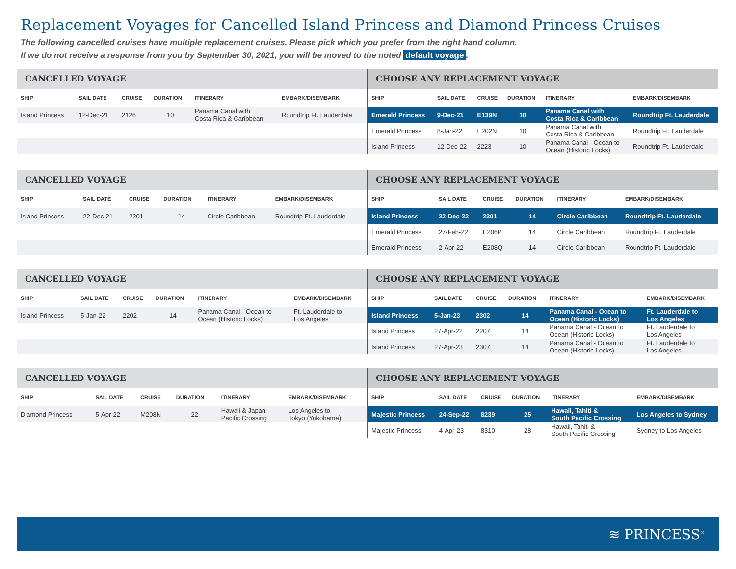Replacement Voyages for Cancelled Island Princess and Diamond Princess Cruises
The following cancelled cruises have multiple replacement cruises. Please pick which you prefer from the right hand column.
If we do not receive a response from you by September 30, 2021, you will be moved to the noted default voyage.
| CANCELLED VOYAGE | | | | | |
| SHIP | SAIL DATE | CRUISE | DURATION | ITINERARY | EMBARK/DISEMBARK |
| Island Princess | 12-Dec-21 | 2126 | 10 | Panama Canal with Costa Rica & Caribbean | Roundtrip Ft. Lauderdale |
| CHOOSE ANY REPLACEMENT VOYAGE | | | | | |
| SHIP | SAIL DATE | CRUISE | DURATION | ITINERARY | EMBARK/DISEMBARK |
| Emerald Princess | 9-Dec-21 | E139N | 10 | Panama Canal with Costa Rica & Caribbean | Roundtrip Ft. Lauderdale |
| Emerald Princess | 8-Jan-22 | E202N | 10 | Panama Canal with Costa Rica & Caribbean | Roundtrip Ft. Lauderdale |
| Island Princess | 12-Dec-22 | 2223 | 10 | Panama Canal - Ocean to Ocean (Historic Locks) | Roundtrip Ft. Lauderdale |
| CANCELLED VOYAGE | | | | | |
| SHIP | SAIL DATE | CRUISE | DURATION | ITINERARY | EMBARK/DISEMBARK |
| Island Princess | 22-Dec-21 | 2201 | 14 | Circle Caribbean | Roundtrip Ft. Lauderdale |
| CHOOSE ANY REPLACEMENT VOYAGE | | | | | |
| SHIP | SAIL DATE | CRUISE | DURATION | ITINERARY | EMBARK/DISEMBARK |
| Island Princess | 22-Dec-22 | 2301 | 14 | Circle Caribbean | Roundtrip Ft. Lauderdale |
| Emerald Princess | 27-Feb-22 | E206P | 14 | Circle Caribbean | Roundtrip Ft. Lauderdale |
| Emerald Princess | 2-Apr-22 | E208Q | 14 | Circle Caribbean | Roundtrip Ft. Lauderdale |
| CANCELLED VOYAGE | | | | | |
| SHIP | SAIL DATE | CRUISE | DURATION | ITINERARY | EMBARK/DISEMBARK |
| Island Princess | 5-Jan-22 | 2202 | 14 | Panama Canal - Ocean to Ocean (Historic Locks) | Ft. Lauderdale to Los Angeles |
| CHOOSE ANY REPLACEMENT VOYAGE | | | | | |
| SHIP | SAIL DATE | CRUISE | DURATION | ITINERARY | EMBARK/DISEMBARK |
| Island Princess | 5-Jan-23 | 2302 | 14 | Panama Canal - Ocean to Ocean (Historic Locks) | Ft. Lauderdale to Los Angeles |
| Island Princess | 27-Apr-22 | 2207 | 14 | Panama Canal - Ocean to Ocean (Historic Locks) | Ft. Lauderdale to Los Angeles |
| Island Princess | 27-Apr-23 | 2307 | 14 | Panama Canal - Ocean to Ocean (Historic Locks) | Ft. Lauderdale to Los Angeles |
| CANCELLED VOYAGE | | | | | |
| SHIP | SAIL DATE | CRUISE | DURATION | ITINERARY | EMBARK/DISEMBARK |
| Diamond Princess | 5-Apr-22 | M208N | 22 | Hawaii & Japan Pacific Crossing | Los Angeles to Tokyo (Yokohama) |
| CHOOSE ANY REPLACEMENT VOYAGE | | | | | |
| SHIP | SAIL DATE | CRUISE | DURATION | ITINERARY | EMBARK/DISEMBARK |
| Majestic Princess | 24-Sep-22 | 8239 | 25 | Hawaii, Tahiti & South Pacific Crossing | Los Angeles to Sydney |
| Majestic Princess | 4-Apr-23 | 8310 | 28 | Hawaii, Tahiti & South Pacific Crossing | Sydney to Los Angeles |
≋ PRINCESS<sup>®</sup>